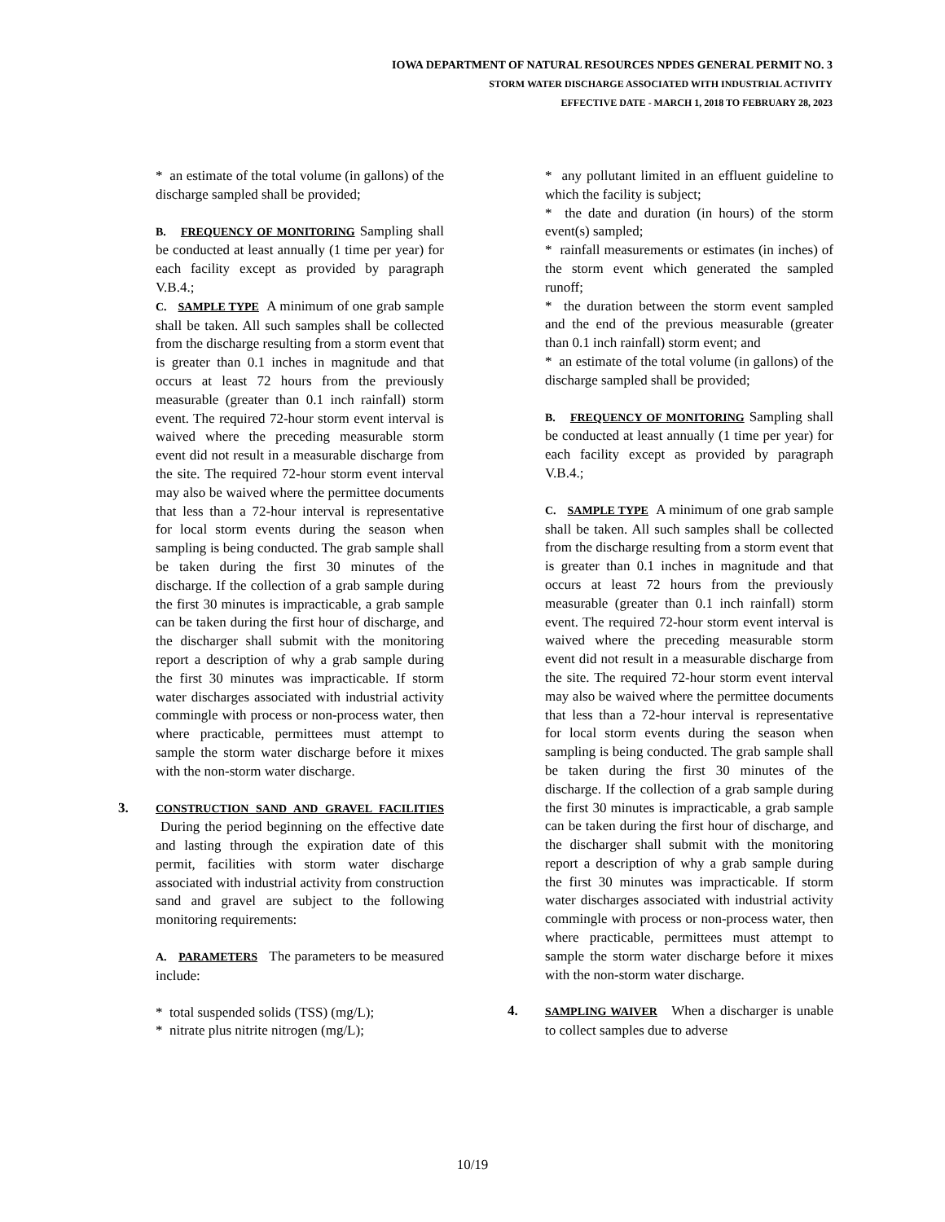IOWA DEPARTMENT OF NATURAL RESOURCES NPDES GENERAL PERMIT NO. 3
STORM WATER DISCHARGE ASSOCIATED WITH INDUSTRIAL ACTIVITY
EFFECTIVE DATE - MARCH 1, 2018 TO FEBRUARY 28, 2023
* an estimate of the total volume (in gallons) of the discharge sampled shall be provided;
B. FREQUENCY OF MONITORING Sampling shall be conducted at least annually (1 time per year) for each facility except as provided by paragraph V.B.4.;
C. SAMPLE TYPE A minimum of one grab sample shall be taken. All such samples shall be collected from the discharge resulting from a storm event that is greater than 0.1 inches in magnitude and that occurs at least 72 hours from the previously measurable (greater than 0.1 inch rainfall) storm event. The required 72-hour storm event interval is waived where the preceding measurable storm event did not result in a measurable discharge from the site. The required 72-hour storm event interval may also be waived where the permittee documents that less than a 72-hour interval is representative for local storm events during the season when sampling is being conducted. The grab sample shall be taken during the first 30 minutes of the discharge. If the collection of a grab sample during the first 30 minutes is impracticable, a grab sample can be taken during the first hour of discharge, and the discharger shall submit with the monitoring report a description of why a grab sample during the first 30 minutes was impracticable. If storm water discharges associated with industrial activity commingle with process or non-process water, then where practicable, permittees must attempt to sample the storm water discharge before it mixes with the non-storm water discharge.
3.
CONSTRUCTION SAND AND GRAVEL FACILITIES During the period beginning on the effective date and lasting through the expiration date of this permit, facilities with storm water discharge associated with industrial activity from construction sand and gravel are subject to the following monitoring requirements:
A. PARAMETERS The parameters to be measured include:
* total suspended solids (TSS) (mg/L);
* nitrate plus nitrite nitrogen (mg/L);
* any pollutant limited in an effluent guideline to which the facility is subject;
* the date and duration (in hours) of the storm event(s) sampled;
* rainfall measurements or estimates (in inches) of the storm event which generated the sampled runoff;
* the duration between the storm event sampled and the end of the previous measurable (greater than 0.1 inch rainfall) storm event; and
* an estimate of the total volume (in gallons) of the discharge sampled shall be provided;
B. FREQUENCY OF MONITORING Sampling shall be conducted at least annually (1 time per year) for each facility except as provided by paragraph V.B.4.;
C. SAMPLE TYPE A minimum of one grab sample shall be taken. All such samples shall be collected from the discharge resulting from a storm event that is greater than 0.1 inches in magnitude and that occurs at least 72 hours from the previously measurable (greater than 0.1 inch rainfall) storm event. The required 72-hour storm event interval is waived where the preceding measurable storm event did not result in a measurable discharge from the site. The required 72-hour storm event interval may also be waived where the permittee documents that less than a 72-hour interval is representative for local storm events during the season when sampling is being conducted. The grab sample shall be taken during the first 30 minutes of the discharge. If the collection of a grab sample during the first 30 minutes is impracticable, a grab sample can be taken during the first hour of discharge, and the discharger shall submit with the monitoring report a description of why a grab sample during the first 30 minutes was impracticable. If storm water discharges associated with industrial activity commingle with process or non-process water, then where practicable, permittees must attempt to sample the storm water discharge before it mixes with the non-storm water discharge.
4.
SAMPLING WAIVER When a discharger is unable to collect samples due to adverse
10/19